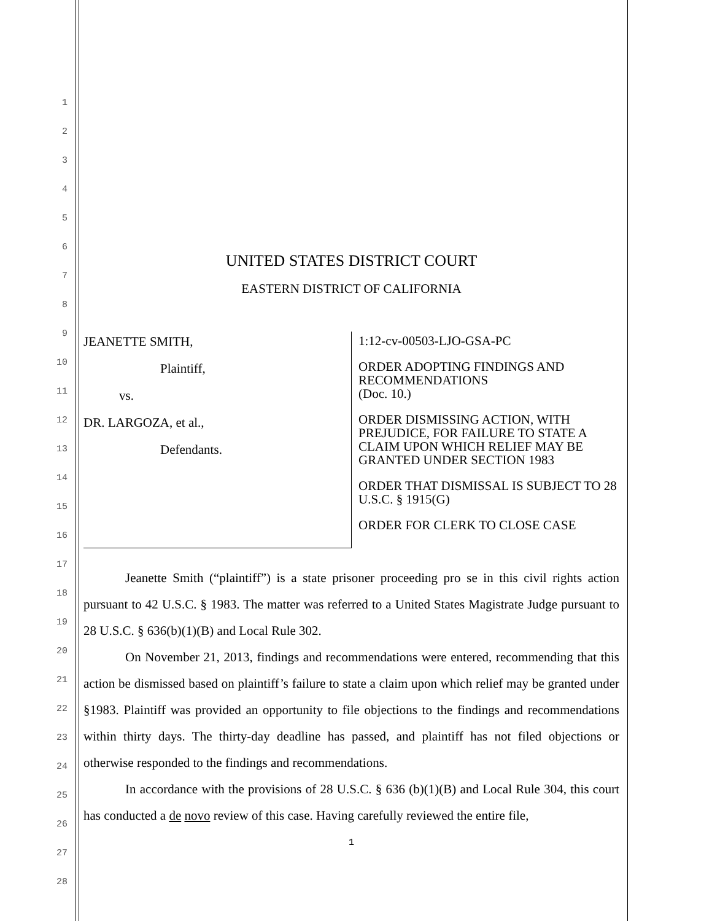1
2
3
4
5
6
7
8
9
10
11
12
13
14
15
16
17
18
19
20
21
22
23
24
25
26
27
28
UNITED STATES DISTRICT COURT
EASTERN DISTRICT OF CALIFORNIA
JEANETTE SMITH,
Plaintiff,
vs.
DR. LARGOZA, et al.,
Defendants.
1:12-cv-00503-LJO-GSA-PC
ORDER ADOPTING FINDINGS AND RECOMMENDATIONS
(Doc. 10.)
ORDER DISMISSING ACTION, WITH PREJUDICE, FOR FAILURE TO STATE A CLAIM UPON WHICH RELIEF MAY BE GRANTED UNDER SECTION 1983
ORDER THAT DISMISSAL IS SUBJECT TO 28 U.S.C. § 1915(G)
ORDER FOR CLERK TO CLOSE CASE
Jeanette Smith (“plaintiff”) is a state prisoner proceeding pro se in this civil rights action pursuant to 42 U.S.C. § 1983. The matter was referred to a United States Magistrate Judge pursuant to 28 U.S.C. § 636(b)(1)(B) and Local Rule 302.
On November 21, 2013, findings and recommendations were entered, recommending that this action be dismissed based on plaintiff’s failure to state a claim upon which relief may be granted under §1983. Plaintiff was provided an opportunity to file objections to the findings and recommendations within thirty days. The thirty-day deadline has passed, and plaintiff has not filed objections or otherwise responded to the findings and recommendations.
In accordance with the provisions of 28 U.S.C. § 636 (b)(1)(B) and Local Rule 304, this court has conducted a de novo review of this case. Having carefully reviewed the entire file,
1